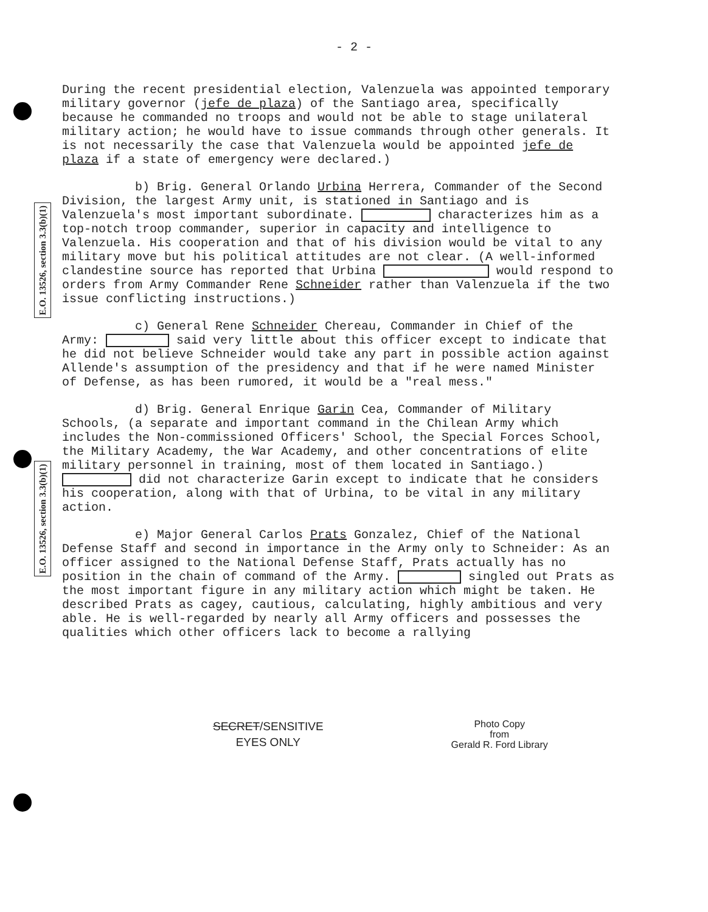- 2 -
During the recent presidential election, Valenzuela was appointed temporary military governor (jefe de plaza) of the Santiago area, specifically because he commanded no troops and would not be able to stage unilateral military action; he would have to issue commands through other generals. It is not necessarily the case that Valenzuela would be appointed jefe de plaza if a state of emergency were declared.)
b) Brig. General Orlando Urbina Herrera, Commander of the Second Division, the largest Army unit, is stationed in Santiago and is Valenzuela's most important subordinate. characterizes him as a top-notch troop commander, superior in capacity and intelligence to Valenzuela. His cooperation and that of his division would be vital to any military move but his political attitudes are not clear. (A well-informed clandestine source has reported that Urbina would respond to orders from Army Commander Rene Schneider rather than Valenzuela if the two issue conflicting instructions.)
c) General Rene Schneider Chereau, Commander in Chief of the Army: said very little about this officer except to indicate that he did not believe Schneider would take any part in possible action against Allende's assumption of the presidency and that if he were named Minister of Defense, as has been rumored, it would be a "real mess."
d) Brig. General Enrique Garin Cea, Commander of Military Schools, (a separate and important command in the Chilean Army which includes the Non-commissioned Officers' School, the Special Forces School, the Military Academy, the War Academy, and other concentrations of elite military personnel in training, most of them located in Santiago.) did not characterize Garin except to indicate that he considers his cooperation, along with that of Urbina, to be vital in any military action.
e) Major General Carlos Prats Gonzalez, Chief of the National Defense Staff and second in importance in the Army only to Schneider: As an officer assigned to the National Defense Staff, Prats actually has no position in the chain of command of the Army. singled out Prats as the most important figure in any military action which might be taken. He described Prats as cagey, cautious, calculating, highly ambitious and very able. He is well-regarded by nearly all Army officers and possesses the qualities which other officers lack to become a rallying
E.O. 13526, section 3.3(b)(1)
E.O. 13526, section 3.3(b)(1)
SECRET/SENSITIVE
EYES ONLY
Photo Copy
from
Gerald R. Ford Library